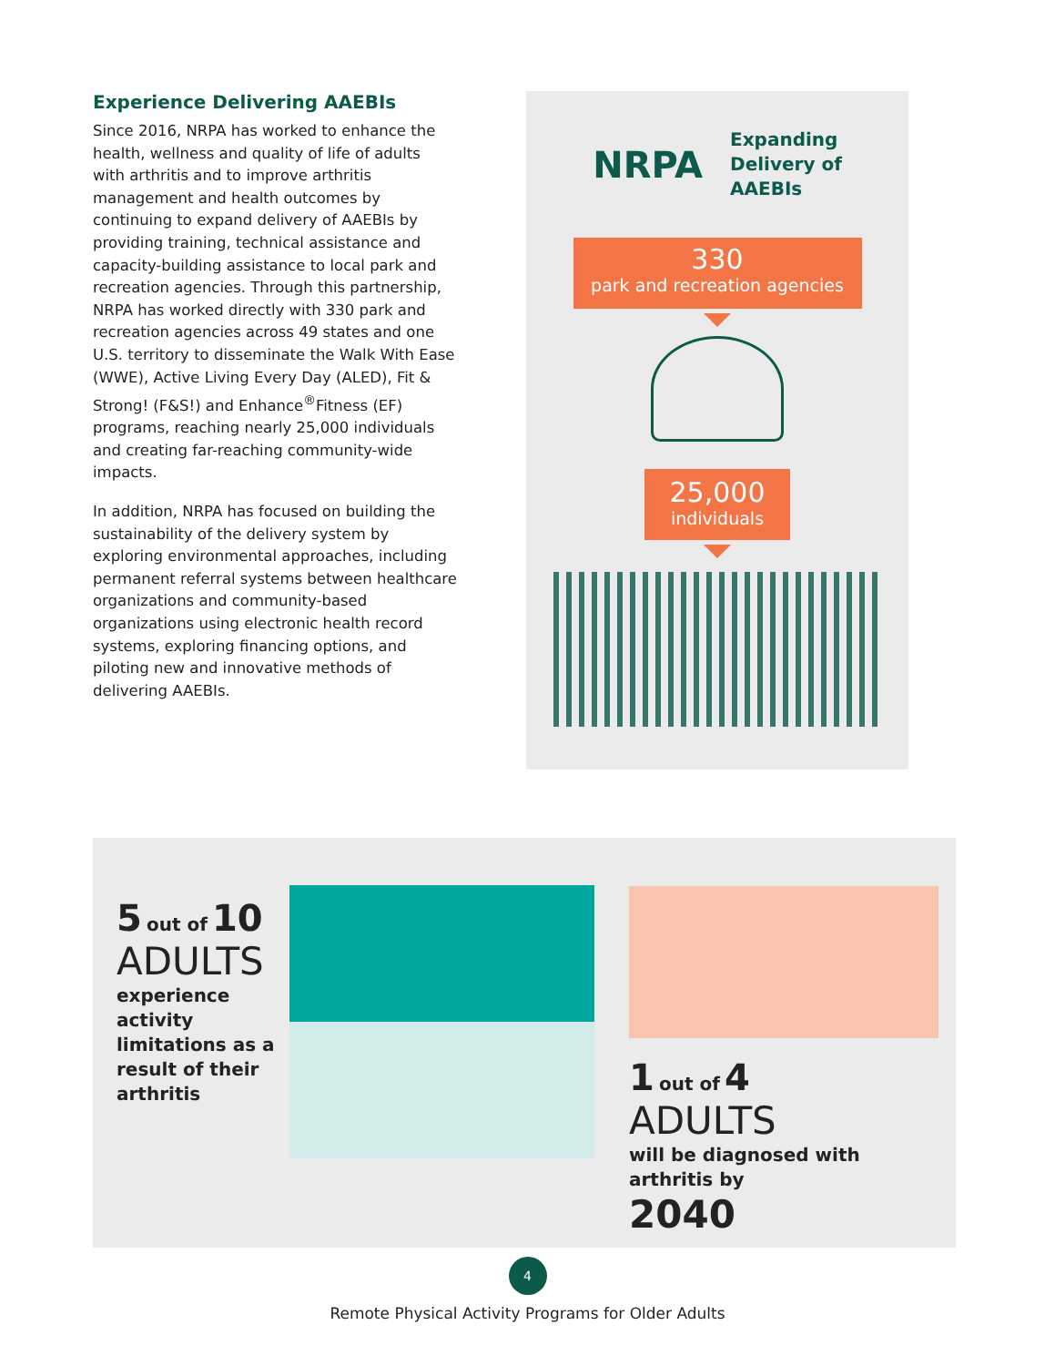Experience Delivering AAEBIs
Since 2016, NRPA has worked to enhance the health, wellness and quality of life of adults with arthritis and to improve arthritis management and health outcomes by continuing to expand delivery of AAEBIs by providing training, technical assistance and capacity-building assistance to local park and recreation agencies. Through this partnership, NRPA has worked directly with 330 park and recreation agencies across 49 states and one U.S. territory to disseminate the Walk With Ease (WWE), Active Living Every Day (ALED), Fit & Strong! (F&S!) and Enhance<sup>®</sup>Fitness (EF) programs, reaching nearly 25,000 individuals and creating far-reaching community-wide impacts.
In addition, NRPA has focused on building the sustainability of the delivery system by exploring environmental approaches, including permanent referral systems between healthcare organizations and community-based organizations using electronic health record systems, exploring financing options, and piloting new and innovative methods of delivering AAEBIs.
NRPA
Expanding
Delivery of
AAEBIs
330
park and recreation agencies
25,000
individuals
5 out of 10
ADULTS
experience activity limitations as a result of their arthritis
1 out of 4
ADULTS
will be diagnosed with arthritis by
2040
4
Remote Physical Activity Programs for Older Adults